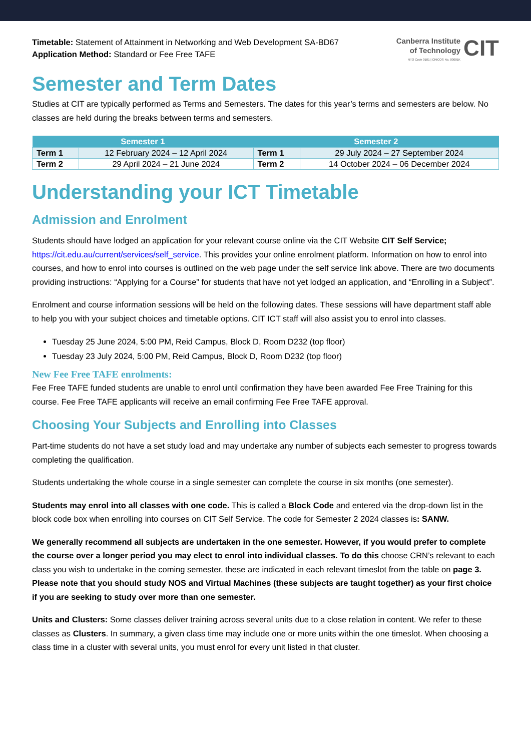Timetable: Statement of Attainment in Networking and Web Development SA-BD67
Application Method: Standard or Fee Free TAFE
Canberra Institute
of Technology
RTO Code 0101 | CRICOS No. 00001K
CIT
Semester and Term Dates
Studies at CIT are typically performed as Terms and Semesters. The dates for this year’s terms and semesters are below. No classes are held during the breaks between terms and semesters.
| Semester 1 | | Semester 2 | |
| --- | --- | --- | --- |
| Term 1 | 12 February 2024 – 12 April 2024 | Term 1 | 29 July 2024 – 27 September 2024 |
| Term 2 | 29 April 2024 – 21 June 2024 | Term 2 | 14 October 2024 – 06 December 2024 |
Understanding your ICT Timetable
Admission and Enrolment
Students should have lodged an application for your relevant course online via the CIT Website CIT Self Service; https://cit.edu.au/current/services/self_service. This provides your online enrolment platform. Information on how to enrol into courses, and how to enrol into courses is outlined on the web page under the self service link above. There are two documents providing instructions: “Applying for a Course” for students that have not yet lodged an application, and “Enrolling in a Subject”.
Enrolment and course information sessions will be held on the following dates. These sessions will have department staff able to help you with your subject choices and timetable options. CIT ICT staff will also assist you to enrol into classes.
Tuesday 25 June 2024, 5:00 PM, Reid Campus, Block D, Room D232 (top floor)
Tuesday 23 July 2024, 5:00 PM, Reid Campus, Block D, Room D232 (top floor)
New Fee Free TAFE enrolments:
Fee Free TAFE funded students are unable to enrol until confirmation they have been awarded Fee Free Training for this course. Fee Free TAFE applicants will receive an email confirming Fee Free TAFE approval.
Choosing Your Subjects and Enrolling into Classes
Part-time students do not have a set study load and may undertake any number of subjects each semester to progress towards completing the qualification.
Students undertaking the whole course in a single semester can complete the course in six months (one semester).
Students may enrol into all classes with one code. This is called a Block Code and entered via the drop-down list in the block code box when enrolling into courses on CIT Self Service. The code for Semester 2 2024 classes is: SANW.
We generally recommend all subjects are undertaken in the one semester. However, if you would prefer to complete the course over a longer period you may elect to enrol into individual classes. To do this choose CRN’s relevant to each class you wish to undertake in the coming semester, these are indicated in each relevant timeslot from the table on page 3. Please note that you should study NOS and Virtual Machines (these subjects are taught together) as your first choice if you are seeking to study over more than one semester.
Units and Clusters: Some classes deliver training across several units due to a close relation in content. We refer to these classes as Clusters. In summary, a given class time may include one or more units within the one timeslot. When choosing a class time in a cluster with several units, you must enrol for every unit listed in that cluster.